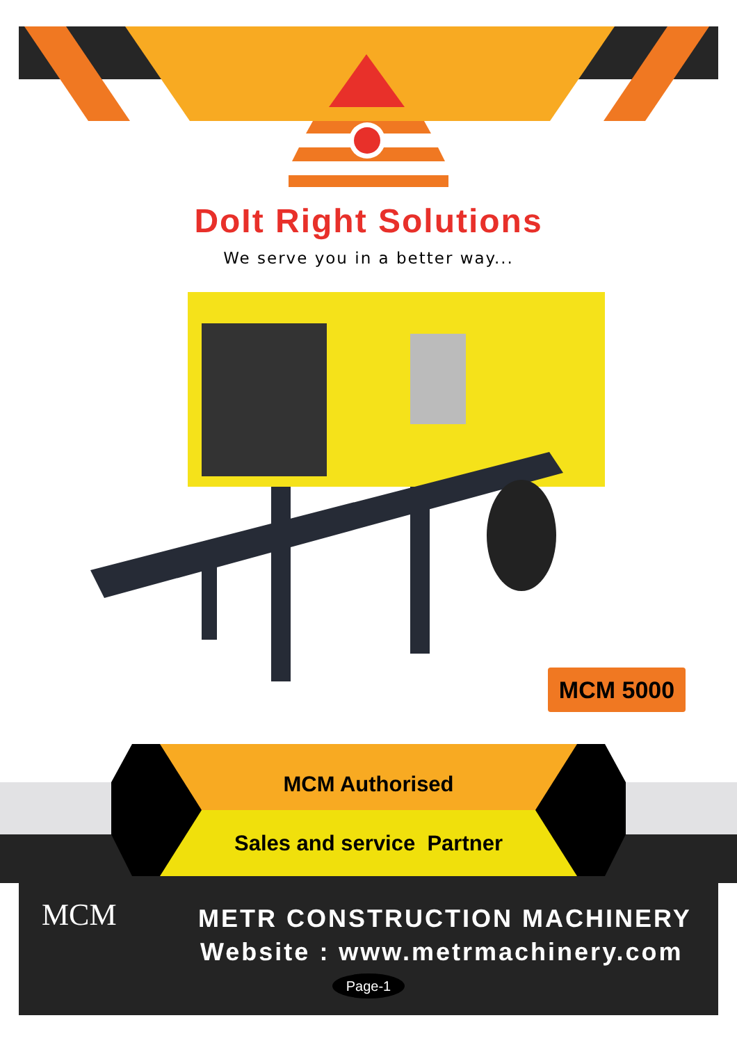DoIt Right Solutions
We serve you in a better way...
MCM 5000
MCM Authorised
Sales and service Partner
MCM METR CONSTRUCTION MACHINERY
Website : www.metrmachinery.com
Page-1